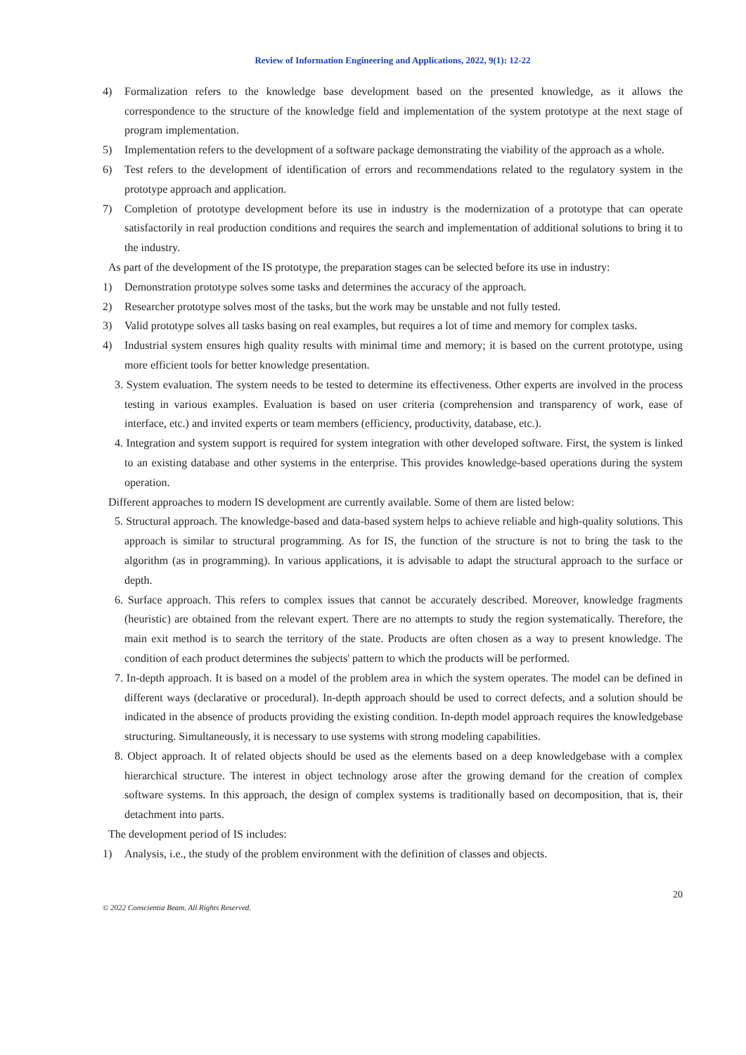Review of Information Engineering and Applications, 2022, 9(1): 12-22
4) Formalization refers to the knowledge base development based on the presented knowledge, as it allows the correspondence to the structure of the knowledge field and implementation of the system prototype at the next stage of program implementation.
5) Implementation refers to the development of a software package demonstrating the viability of the approach as a whole.
6) Test refers to the development of identification of errors and recommendations related to the regulatory system in the prototype approach and application.
7) Completion of prototype development before its use in industry is the modernization of a prototype that can operate satisfactorily in real production conditions and requires the search and implementation of additional solutions to bring it to the industry.
As part of the development of the IS prototype, the preparation stages can be selected before its use in industry:
1) Demonstration prototype solves some tasks and determines the accuracy of the approach.
2) Researcher prototype solves most of the tasks, but the work may be unstable and not fully tested.
3) Valid prototype solves all tasks basing on real examples, but requires a lot of time and memory for complex tasks.
4) Industrial system ensures high quality results with minimal time and memory; it is based on the current prototype, using more efficient tools for better knowledge presentation.
3. System evaluation. The system needs to be tested to determine its effectiveness. Other experts are involved in the process testing in various examples. Evaluation is based on user criteria (comprehension and transparency of work, ease of interface, etc.) and invited experts or team members (efficiency, productivity, database, etc.).
4. Integration and system support is required for system integration with other developed software. First, the system is linked to an existing database and other systems in the enterprise. This provides knowledge-based operations during the system operation.
Different approaches to modern IS development are currently available. Some of them are listed below:
5. Structural approach. The knowledge-based and data-based system helps to achieve reliable and high-quality solutions. This approach is similar to structural programming. As for IS, the function of the structure is not to bring the task to the algorithm (as in programming). In various applications, it is advisable to adapt the structural approach to the surface or depth.
6. Surface approach. This refers to complex issues that cannot be accurately described. Moreover, knowledge fragments (heuristic) are obtained from the relevant expert. There are no attempts to study the region systematically. Therefore, the main exit method is to search the territory of the state. Products are often chosen as a way to present knowledge. The condition of each product determines the subjects' pattern to which the products will be performed.
7. In-depth approach. It is based on a model of the problem area in which the system operates. The model can be defined in different ways (declarative or procedural). In-depth approach should be used to correct defects, and a solution should be indicated in the absence of products providing the existing condition. In-depth model approach requires the knowledgebase structuring. Simultaneously, it is necessary to use systems with strong modeling capabilities.
8. Object approach. It of related objects should be used as the elements based on a deep knowledgebase with a complex hierarchical structure. The interest in object technology arose after the growing demand for the creation of complex software systems. In this approach, the design of complex systems is traditionally based on decomposition, that is, their detachment into parts.
The development period of IS includes:
1) Analysis, i.e., the study of the problem environment with the definition of classes and objects.
20
© 2022 Conscientia Beam. All Rights Reserved.